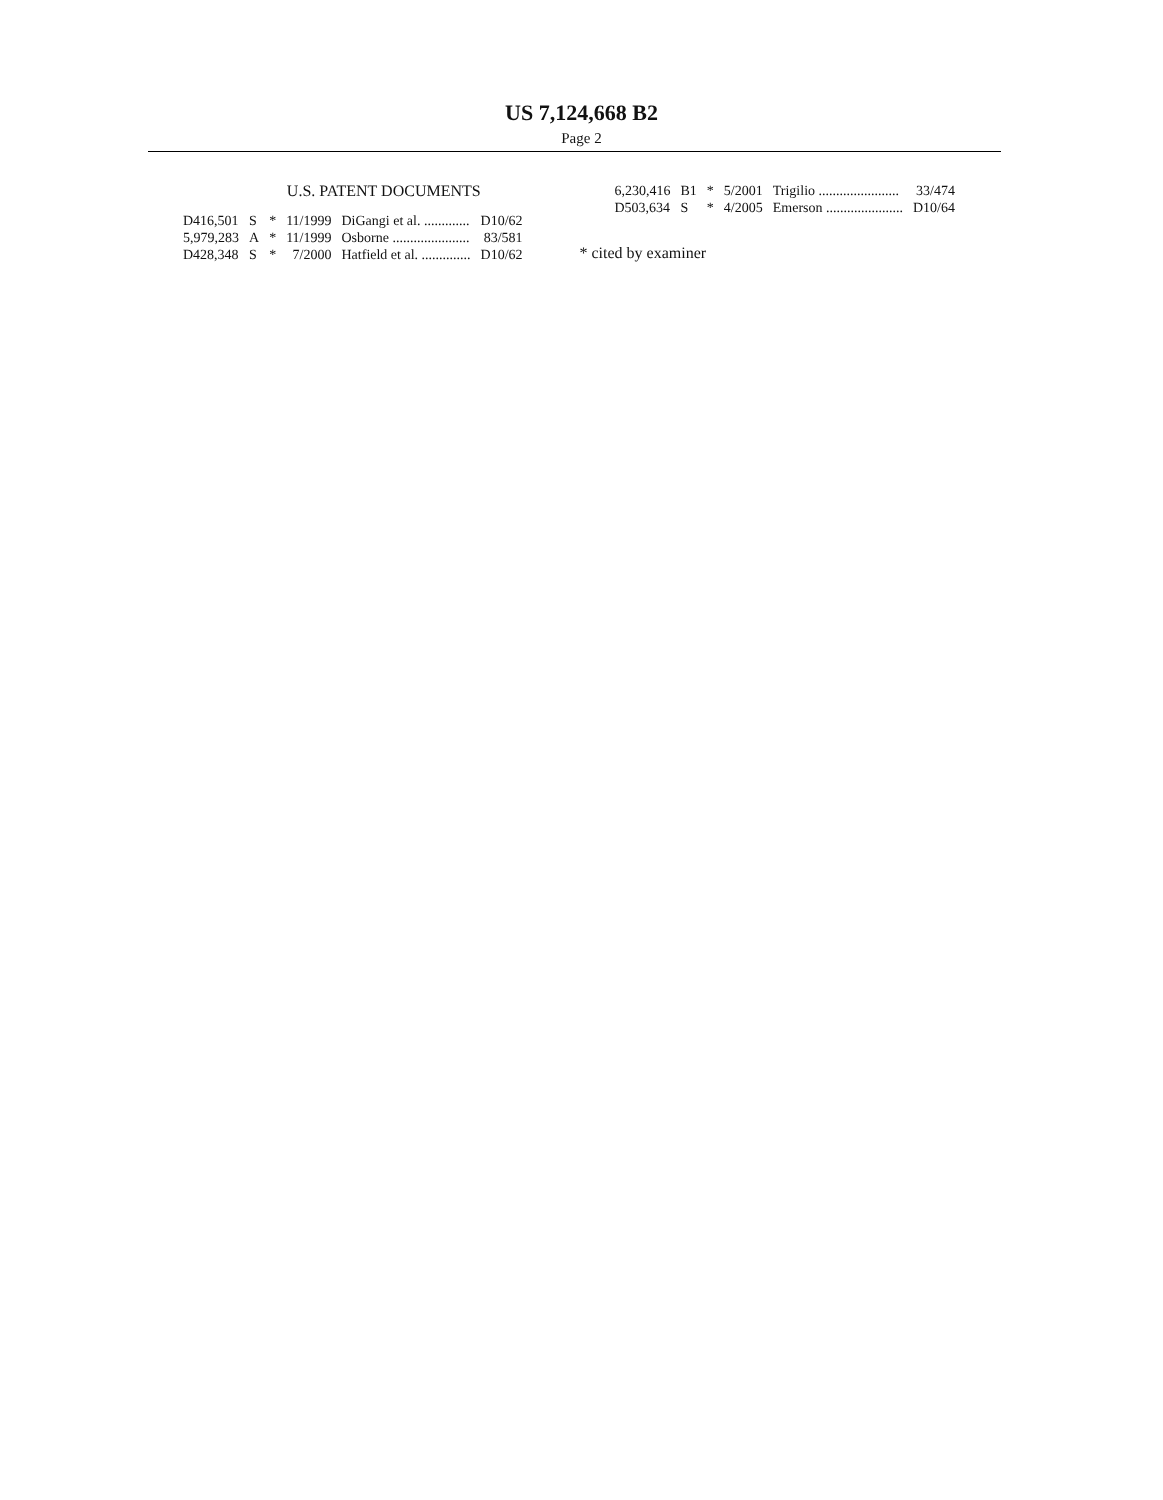US 7,124,668 B2
Page 2
U.S. PATENT DOCUMENTS
| D416,501 | S | * | 11/1999 | DiGangi et al. ............. | D10/62 |
| 5,979,283 | A | * | 11/1999 | Osborne ...................... | 83/581 |
| D428,348 | S | * | 7/2000 | Hatfield et al. .............. | D10/62 |
| 6,230,416 | B1 | * | 5/2001 | Trigilio ....................... | 33/474 |
| D503,634 | S | * | 4/2005 | Emerson ...................... | D10/64 |
* cited by examiner